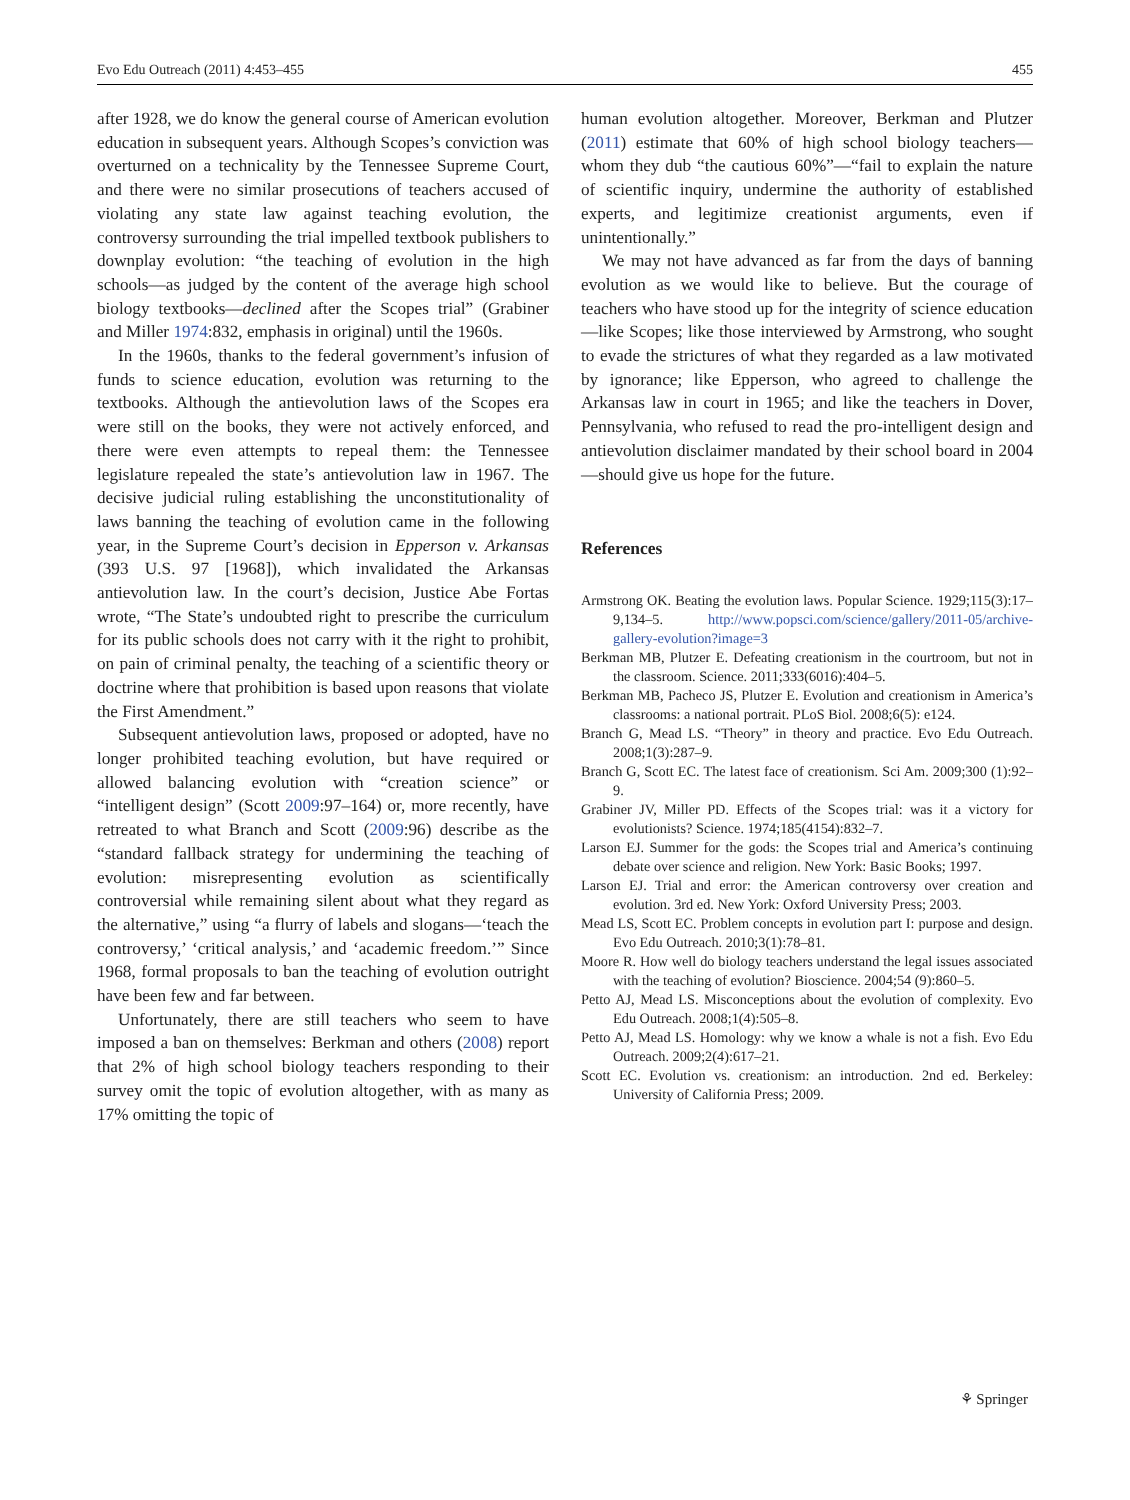Evo Edu Outreach (2011) 4:453–455 455
after 1928, we do know the general course of American evolution education in subsequent years. Although Scopes’s conviction was overturned on a technicality by the Tennessee Supreme Court, and there were no similar prosecutions of teachers accused of violating any state law against teaching evolution, the controversy surrounding the trial impelled textbook publishers to downplay evolution: “the teaching of evolution in the high schools—as judged by the content of the average high school biology textbooks—declined after the Scopes trial” (Grabiner and Miller 1974:832, emphasis in original) until the 1960s.
In the 1960s, thanks to the federal government’s infusion of funds to science education, evolution was returning to the textbooks. Although the antievolution laws of the Scopes era were still on the books, they were not actively enforced, and there were even attempts to repeal them: the Tennessee legislature repealed the state’s antievolution law in 1967. The decisive judicial ruling establishing the unconstitutionality of laws banning the teaching of evolution came in the following year, in the Supreme Court’s decision in Epperson v. Arkansas (393 U.S. 97 [1968]), which invalidated the Arkansas antievolution law. In the court’s decision, Justice Abe Fortas wrote, “The State’s undoubted right to prescribe the curriculum for its public schools does not carry with it the right to prohibit, on pain of criminal penalty, the teaching of a scientific theory or doctrine where that prohibition is based upon reasons that violate the First Amendment.”
Subsequent antievolution laws, proposed or adopted, have no longer prohibited teaching evolution, but have required or allowed balancing evolution with “creation science” or “intelligent design” (Scott 2009:97–164) or, more recently, have retreated to what Branch and Scott (2009:96) describe as the “standard fallback strategy for undermining the teaching of evolution: misrepresenting evolution as scientifically controversial while remaining silent about what they regard as the alternative,” using “a flurry of labels and slogans—‘teach the controversy,’ ‘critical analysis,’ and ‘academic freedom.’” Since 1968, formal proposals to ban the teaching of evolution outright have been few and far between.
Unfortunately, there are still teachers who seem to have imposed a ban on themselves: Berkman and others (2008) report that 2% of high school biology teachers responding to their survey omit the topic of evolution altogether, with as many as 17% omitting the topic of
human evolution altogether. Moreover, Berkman and Plutzer (2011) estimate that 60% of high school biology teachers—whom they dub “the cautious 60%”—“fail to explain the nature of scientific inquiry, undermine the authority of established experts, and legitimize creationist arguments, even if unintentionally.”
We may not have advanced as far from the days of banning evolution as we would like to believe. But the courage of teachers who have stood up for the integrity of science education—like Scopes; like those interviewed by Armstrong, who sought to evade the strictures of what they regarded as a law motivated by ignorance; like Epperson, who agreed to challenge the Arkansas law in court in 1965; and like the teachers in Dover, Pennsylvania, who refused to read the pro-intelligent design and antievolution disclaimer mandated by their school board in 2004—should give us hope for the future.
References
Armstrong OK. Beating the evolution laws. Popular Science. 1929;115(3):17–9,134–5. http://www.popsci.com/science/gallery/2011-05/archive-gallery-evolution?image=3
Berkman MB, Plutzer E. Defeating creationism in the courtroom, but not in the classroom. Science. 2011;333(6016):404–5.
Berkman MB, Pacheco JS, Plutzer E. Evolution and creationism in America’s classrooms: a national portrait. PLoS Biol. 2008;6(5): e124.
Branch G, Mead LS. “Theory” in theory and practice. Evo Edu Outreach. 2008;1(3):287–9.
Branch G, Scott EC. The latest face of creationism. Sci Am. 2009;300 (1):92–9.
Grabiner JV, Miller PD. Effects of the Scopes trial: was it a victory for evolutionists? Science. 1974;185(4154):832–7.
Larson EJ. Summer for the gods: the Scopes trial and America’s continuing debate over science and religion. New York: Basic Books; 1997.
Larson EJ. Trial and error: the American controversy over creation and evolution. 3rd ed. New York: Oxford University Press; 2003.
Mead LS, Scott EC. Problem concepts in evolution part I: purpose and design. Evo Edu Outreach. 2010;3(1):78–81.
Moore R. How well do biology teachers understand the legal issues associated with the teaching of evolution? Bioscience. 2004;54 (9):860–5.
Petto AJ, Mead LS. Misconceptions about the evolution of complexity. Evo Edu Outreach. 2008;1(4):505–8.
Petto AJ, Mead LS. Homology: why we know a whale is not a fish. Evo Edu Outreach. 2009;2(4):617–21.
Scott EC. Evolution vs. creationism: an introduction. 2nd ed. Berkeley: University of California Press; 2009.
⚘ Springer